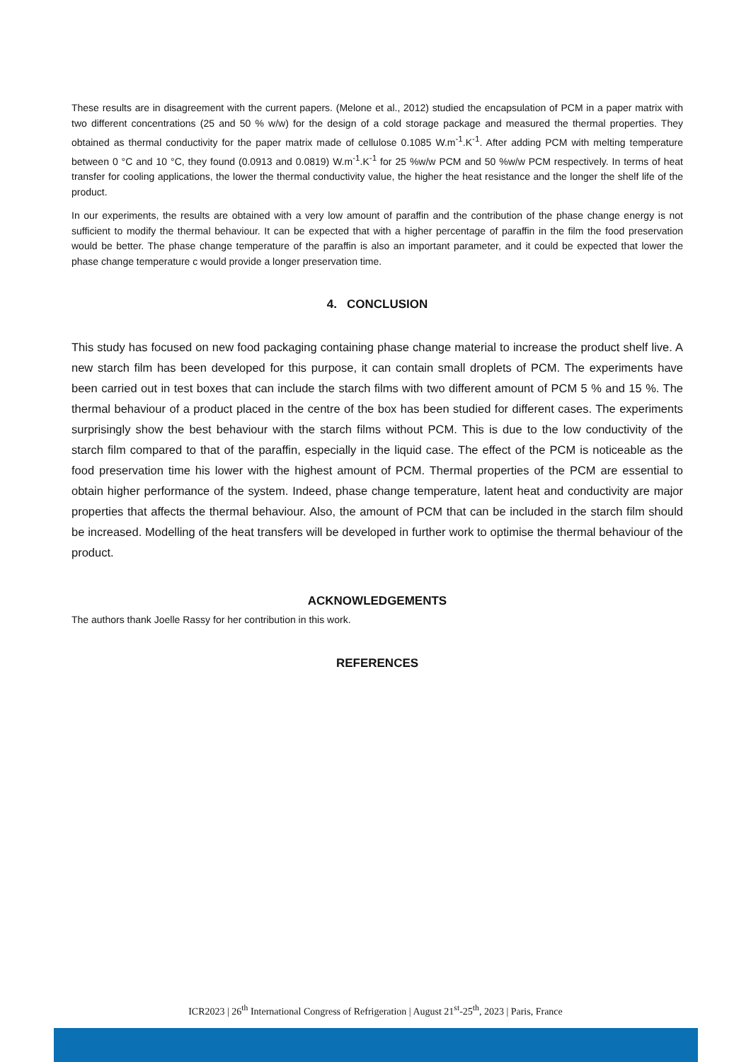These results are in disagreement with the current papers. (Melone et al., 2012) studied the encapsulation of PCM in a paper matrix with two different concentrations (25 and 50 % w/w) for the design of a cold storage package and measured the thermal properties. They obtained as thermal conductivity for the paper matrix made of cellulose 0.1085 W.m<sup>-1</sup>.K<sup>-1</sup>. After adding PCM with melting temperature between 0 °C and 10 °C, they found (0.0913 and 0.0819) W.m<sup>-1</sup>.K<sup>-1</sup> for 25 %w/w PCM and 50 %w/w PCM respectively. In terms of heat transfer for cooling applications, the lower the thermal conductivity value, the higher the heat resistance and the longer the shelf life of the product.
In our experiments, the results are obtained with a very low amount of paraffin and the contribution of the phase change energy is not sufficient to modify the thermal behaviour. It can be expected that with a higher percentage of paraffin in the film the food preservation would be better. The phase change temperature of the paraffin is also an important parameter, and it could be expected that lower the phase change temperature c would provide a longer preservation time.
4. CONCLUSION
This study has focused on new food packaging containing phase change material to increase the product shelf live. A new starch film has been developed for this purpose, it can contain small droplets of PCM. The experiments have been carried out in test boxes that can include the starch films with two different amount of PCM 5 % and 15 %. The thermal behaviour of a product placed in the centre of the box has been studied for different cases. The experiments surprisingly show the best behaviour with the starch films without PCM. This is due to the low conductivity of the starch film compared to that of the paraffin, especially in the liquid case. The effect of the PCM is noticeable as the food preservation time his lower with the highest amount of PCM. Thermal properties of the PCM are essential to obtain higher performance of the system. Indeed, phase change temperature, latent heat and conductivity are major properties that affects the thermal behaviour. Also, the amount of PCM that can be included in the starch film should be increased. Modelling of the heat transfers will be developed in further work to optimise the thermal behaviour of the product.
ACKNOWLEDGEMENTS
The authors thank Joelle Rassy for her contribution in this work.
REFERENCES
ICR2023 | 26<sup>th</sup> International Congress of Refrigeration | August 21<sup>st</sup>-25<sup>th</sup>, 2023 | Paris, France